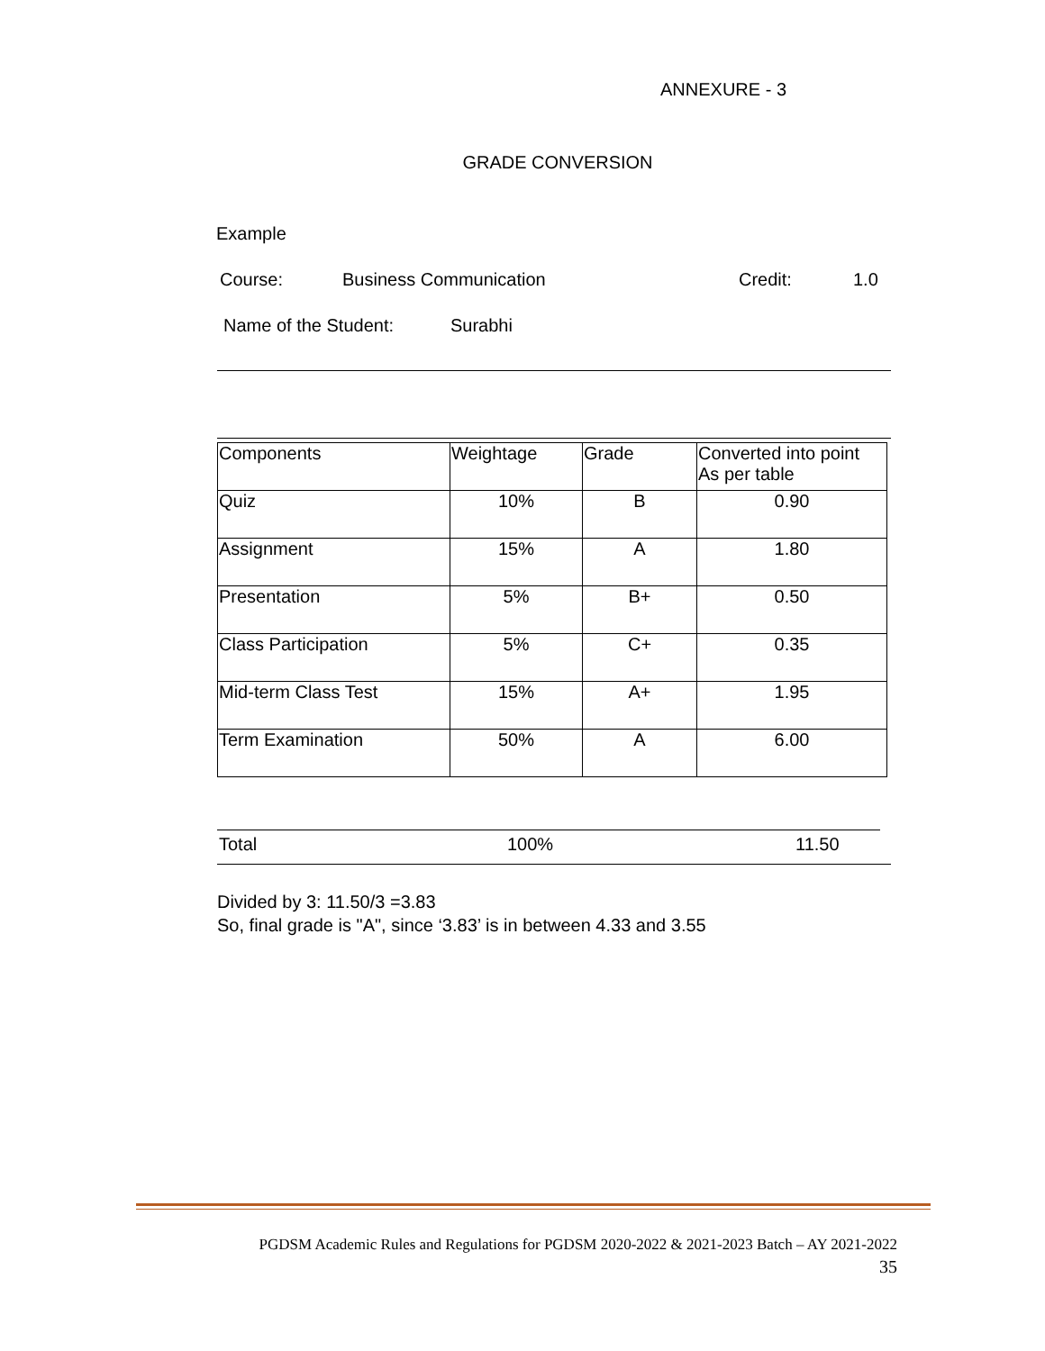ANNEXURE - 3
GRADE CONVERSION
Example
Course: Business Communication Credit: 1.0
Name of the Student: Surabhi
| Components | Weightage | Grade | Converted into point As per table |
| Quiz | 10% | B | 0.90 |
| Assignment | 15% | A | 1.80 |
| Presentation | 5% | B+ | 0.50 |
| Class Participation | 5% | C+ | 0.35 |
| Mid-term Class Test | 15% | A+ | 1.95 |
| Term Examination | 50% | A | 6.00 |
Total 100% 11.50
Divided by 3: 11.50/3 =3.83
So, final grade is "A", since ‘3.83’ is in between 4.33 and 3.55
PGDSM Academic Rules and Regulations for PGDSM 2020-2022 & 2021-2023 Batch – AY 2021-2022
35